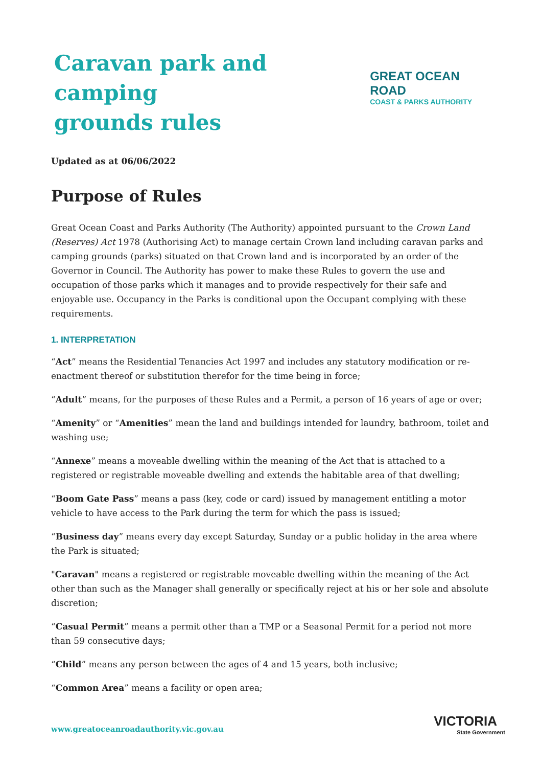Caravan park and camping
grounds rules
GREAT OCEAN ROAD
COAST & PARKS AUTHORITY
Updated as at 06/06/2022
Purpose of Rules
Great Ocean Coast and Parks Authority (The Authority) appointed pursuant to the Crown Land (Reserves) Act 1978 (Authorising Act) to manage certain Crown land including caravan parks and camping grounds (parks) situated on that Crown land and is incorporated by an order of the Governor in Council. The Authority has power to make these Rules to govern the use and occupation of those parks which it manages and to provide respectively for their safe and enjoyable use. Occupancy in the Parks is conditional upon the Occupant complying with these requirements.
1. INTERPRETATION
“Act” means the Residential Tenancies Act 1997 and includes any statutory modification or re-enactment thereof or substitution therefor for the time being in force;
“Adult” means, for the purposes of these Rules and a Permit, a person of 16 years of age or over;
“Amenity” or “Amenities” mean the land and buildings intended for laundry, bathroom, toilet and washing use;
“Annexe” means a moveable dwelling within the meaning of the Act that is attached to a registered or registrable moveable dwelling and extends the habitable area of that dwelling;
“Boom Gate Pass” means a pass (key, code or card) issued by management entitling a motor vehicle to have access to the Park during the term for which the pass is issued;
“Business day” means every day except Saturday, Sunday or a public holiday in the area where the Park is situated;
"Caravan" means a registered or registrable moveable dwelling within the meaning of the Act other than such as the Manager shall generally or specifically reject at his or her sole and absolute discretion;
“Casual Permit” means a permit other than a TMP or a Seasonal Permit for a period not more than 59 consecutive days;
“Child” means any person between the ages of 4 and 15 years, both inclusive;
“Common Area” means a facility or open area;
www.greatoceanroadauthority.vic.gov.au
VICTORIA
State Government